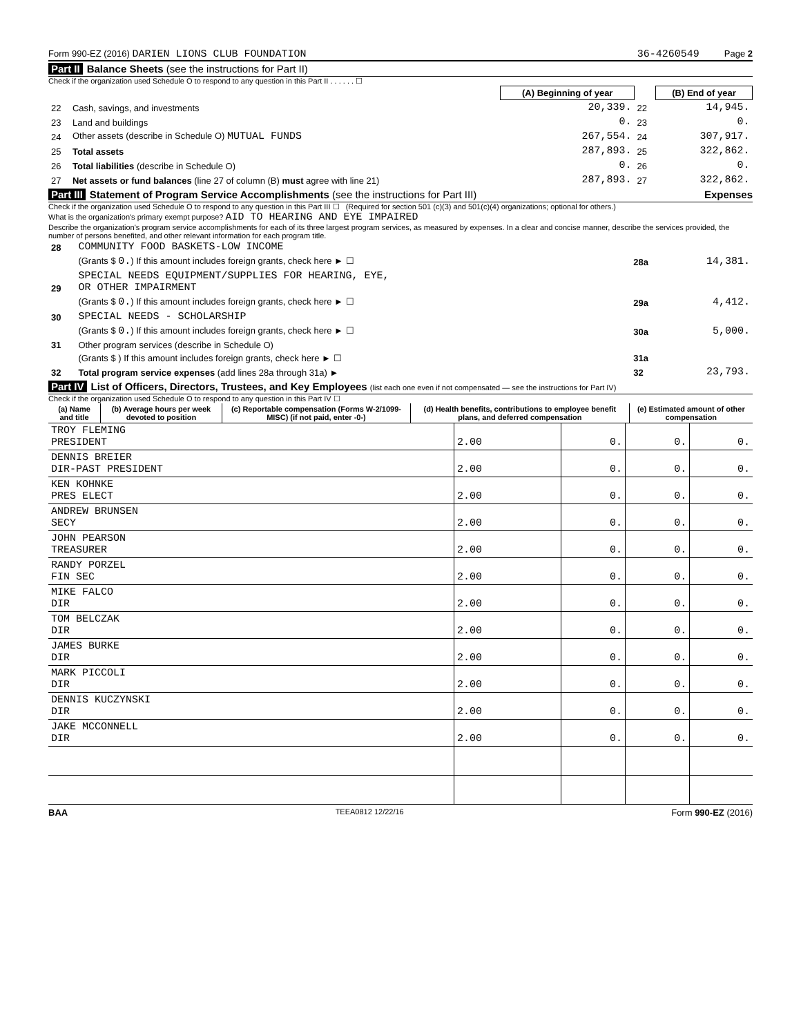Form 990-EZ (2016) DARIEN LIONS CLUB FOUNDATION 36-4260549 Page 2
Part II Balance Sheets (see the instructions for Part II)
Check if the organization used Schedule O to respond to any question in this Part II . . . . . . ☐
| | | (A) Beginning of year | | (B) End of year |
| --- | --- | --- | --- | --- |
| 22 | Cash, savings, and investments | 20,339. | 22 | 14,945. |
| 23 | Land and buildings | 0. | 23 | 0. |
| 24 | Other assets (describe in Schedule O) MUTUAL FUNDS | 267,554. | 24 | 307,917. |
| 25 | Total assets | 287,893. | 25 | 322,862. |
| 26 | Total liabilities (describe in Schedule O) | 0. | 26 | 0. |
| 27 | Net assets or fund balances (line 27 of column (B) must agree with line 21) | 287,893. | 27 | 322,862. |
Part III Statement of Program Service Accomplishments (see the instructions for Part III) Expenses
Check if the organization used Schedule O to respond to any question in this Part III ☐ (Required for section 501 (c)(3) and 501(c)(4) organizations; optional for others.)
What is the organization's primary exempt purpose? AID TO HEARING AND EYE IMPAIRED
Describe the organization's program service accomplishments for each of its three largest program services, as measured by expenses. In a clear and concise manner, describe the services provided, the number of persons benefited, and other relevant information for each program title.
| 28 | COMMUNITY FOOD BASKETS-LOW INCOME | | |
| | (Grants $ 0. ) If this amount includes foreign grants, check here ► ☐ | 28a | 14,381. |
| 29 | SPECIAL NEEDS EQUIPMENT/SUPPLIES FOR HEARING, EYE, OR OTHER IMPAIRMENT | | |
| | (Grants $ 0. ) If this amount includes foreign grants, check here ► ☐ | 29a | 4,412. |
| 30 | SPECIAL NEEDS - SCHOLARSHIP | | |
| | (Grants $ 0. ) If this amount includes foreign grants, check here ► ☐ | 30a | 5,000. |
| 31 | Other program services (describe in Schedule O) | | |
| | (Grants $ ) If this amount includes foreign grants, check here ► ☐ | 31a | |
| 32 | Total program service expenses (add lines 28a through 31a) ► | 32 | 23,793. |
Part IV List of Officers, Directors, Trustees, and Key Employees (list each one even if not compensated — see the instructions for Part IV)
Check if the organization used Schedule O to respond to any question in this Part IV ☐
| (a) Name and title | (b) Average hours per week devoted to position | (c) Reportable compensation (Forms W-2/1099-MISC) (if not paid, enter -0-) | (d) Health benefits, contributions to employee benefit plans, and deferred compensation | (e) Estimated amount of other compensation |
| --- | --- | --- | --- | --- |
| TROY FLEMING PRESIDENT | 2.00 | 0. | 0. | 0. |
| DENNIS BREIER DIR-PAST PRESIDENT | 2.00 | 0. | 0. | 0. |
| KEN KOHNKE PRES ELECT | 2.00 | 0. | 0. | 0. |
| ANDREW BRUNSEN SECY | 2.00 | 0. | 0. | 0. |
| JOHN PEARSON TREASURER | 2.00 | 0. | 0. | 0. |
| RANDY PORZEL FIN SEC | 2.00 | 0. | 0. | 0. |
| MIKE FALCO DIR | 2.00 | 0. | 0. | 0. |
| TOM BELCZAK DIR | 2.00 | 0. | 0. | 0. |
| JAMES BURKE DIR | 2.00 | 0. | 0. | 0. |
| MARK PICCOLI DIR | 2.00 | 0. | 0. | 0. |
| DENNIS KUCZYNSKI DIR | 2.00 | 0. | 0. | 0. |
| JAKE MCCONNELL DIR | 2.00 | 0. | 0. | 0. |
BAA TEEA0812 12/22/16 Form 990-EZ (2016)